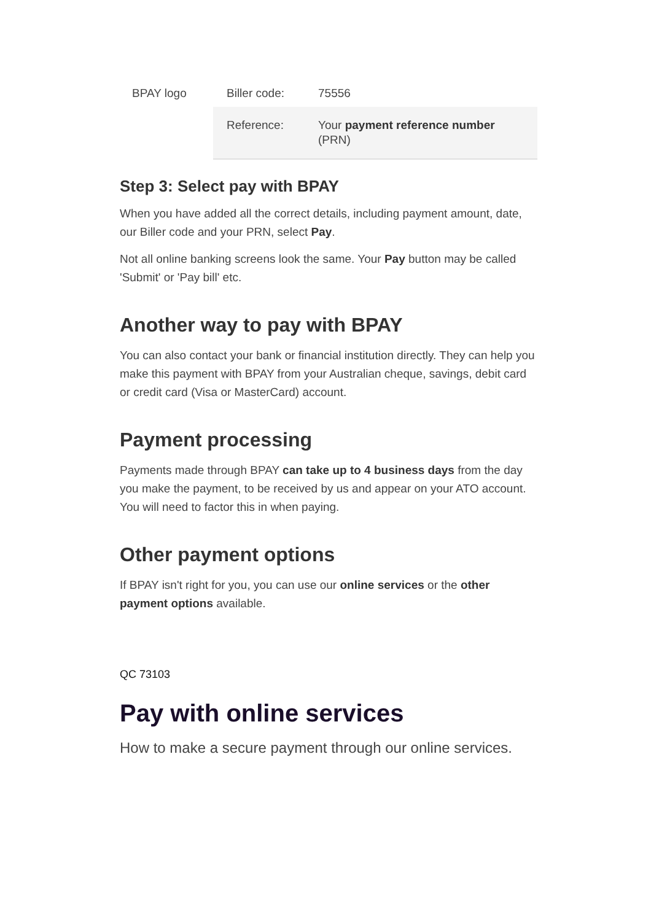| BPAY logo | Biller code: | 75556 |
| | Reference: | Your payment reference number (PRN) |
Step 3: Select pay with BPAY
When you have added all the correct details, including payment amount, date, our Biller code and your PRN, select Pay.
Not all online banking screens look the same. Your Pay button may be called 'Submit' or 'Pay bill' etc.
Another way to pay with BPAY
You can also contact your bank or financial institution directly. They can help you make this payment with BPAY from your Australian cheque, savings, debit card or credit card (Visa or MasterCard) account.
Payment processing
Payments made through BPAY can take up to 4 business days from the day you make the payment, to be received by us and appear on your ATO account. You will need to factor this in when paying.
Other payment options
If BPAY isn't right for you, you can use our online services or the other payment options available.
QC 73103
Pay with online services
How to make a secure payment through our online services.